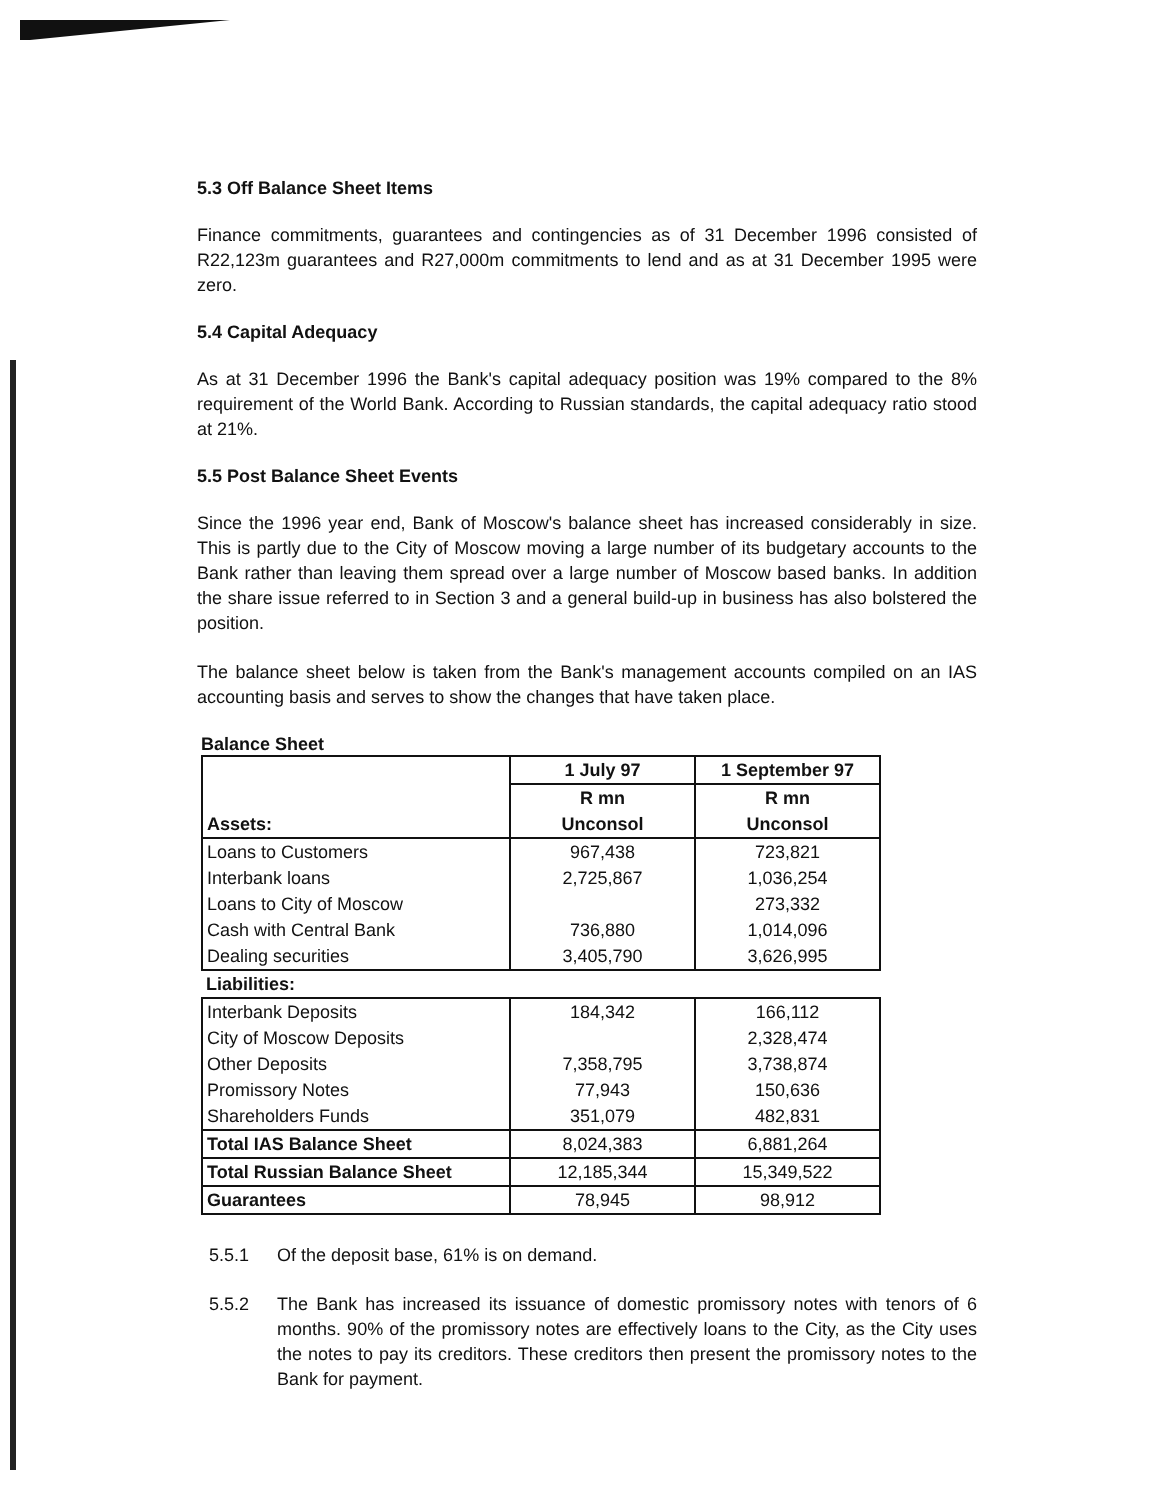5.3 Off Balance Sheet Items
Finance commitments, guarantees and contingencies as of 31 December 1996 consisted of R22,123m guarantees and R27,000m commitments to lend and as at 31 December 1995 were zero.
5.4 Capital Adequacy
As at 31 December 1996 the Bank's capital adequacy position was 19% compared to the 8% requirement of the World Bank. According to Russian standards, the capital adequacy ratio stood at 21%.
5.5 Post Balance Sheet Events
Since the 1996 year end, Bank of Moscow's balance sheet has increased considerably in size. This is partly due to the City of Moscow moving a large number of its budgetary accounts to the Bank rather than leaving them spread over a large number of Moscow based banks. In addition the share issue referred to in Section 3 and a general build-up in business has also bolstered the position.
The balance sheet below is taken from the Bank's management accounts compiled on an IAS accounting basis and serves to show the changes that have taken place.
Balance Sheet
| Assets: | 1 July 97 | 1 September 97 |
| --- | --- | --- |
| | R mn Unconsol | R mn Unconsol |
| Loans to Customers | 967,438 | 723,821 |
| Interbank loans | 2,725,867 | 1,036,254 |
| Loans to City of Moscow | | 273,332 |
| Cash with Central Bank | 736,880 | 1,014,096 |
| Dealing securities | 3,405,790 | 3,626,995 |
| Liabilities: | | |
| Interbank Deposits | 184,342 | 166,112 |
| City of Moscow Deposits | | 2,328,474 |
| Other Deposits | 7,358,795 | 3,738,874 |
| Promissory Notes | 77,943 | 150,636 |
| Shareholders Funds | 351,079 | 482,831 |
| Total IAS Balance Sheet | 8,024,383 | 6,881,264 |
| Total Russian Balance Sheet | 12,185,344 | 15,349,522 |
| Guarantees | 78,945 | 98,912 |
5.5.1 Of the deposit base, 61% is on demand.
5.5.2
The Bank has increased its issuance of domestic promissory notes with tenors of 6 months. 90% of the promissory notes are effectively loans to the City, as the City uses the notes to pay its creditors. These creditors then present the promissory notes to the Bank for payment.